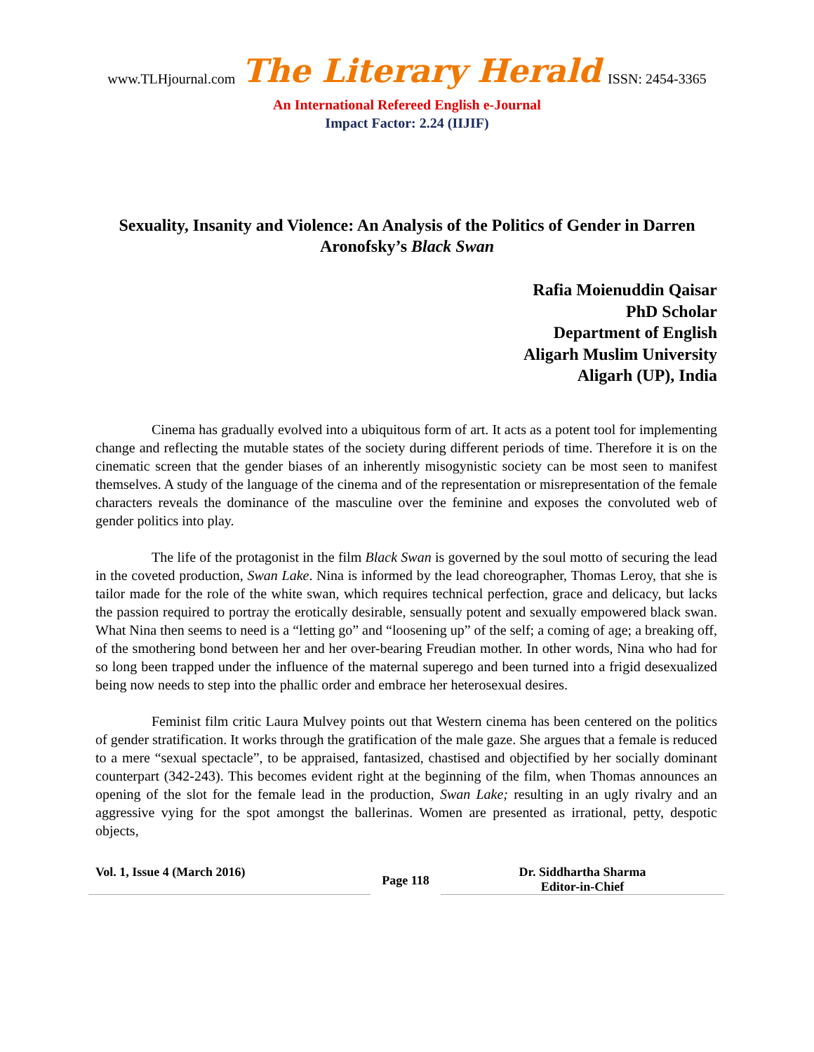www.TLHjournal.com The Literary Herald ISSN: 2454-3365
An International Refereed English e-Journal
Impact Factor: 2.24 (IIJIF)
Sexuality, Insanity and Violence: An Analysis of the Politics of Gender in Darren Aronofsky’s Black Swan
Rafia Moienuddin Qaisar
PhD Scholar
Department of English
Aligarh Muslim University
Aligarh (UP), India
Cinema has gradually evolved into a ubiquitous form of art. It acts as a potent tool for implementing change and reflecting the mutable states of the society during different periods of time. Therefore it is on the cinematic screen that the gender biases of an inherently misogynistic society can be most seen to manifest themselves. A study of the language of the cinema and of the representation or misrepresentation of the female characters reveals the dominance of the masculine over the feminine and exposes the convoluted web of gender politics into play.
The life of the protagonist in the film Black Swan is governed by the soul motto of securing the lead in the coveted production, Swan Lake. Nina is informed by the lead choreographer, Thomas Leroy, that she is tailor made for the role of the white swan, which requires technical perfection, grace and delicacy, but lacks the passion required to portray the erotically desirable, sensually potent and sexually empowered black swan. What Nina then seems to need is a “letting go” and “loosening up” of the self; a coming of age; a breaking off, of the smothering bond between her and her over-bearing Freudian mother. In other words, Nina who had for so long been trapped under the influence of the maternal superego and been turned into a frigid desexualized being now needs to step into the phallic order and embrace her heterosexual desires.
Feminist film critic Laura Mulvey points out that Western cinema has been centered on the politics of gender stratification. It works through the gratification of the male gaze. She argues that a female is reduced to a mere “sexual spectacle”, to be appraised, fantasized, chastised and objectified by her socially dominant counterpart (342-243). This becomes evident right at the beginning of the film, when Thomas announces an opening of the slot for the female lead in the production, Swan Lake; resulting in an ugly rivalry and an aggressive vying for the spot amongst the ballerinas. Women are presented as irrational, petty, despotic objects,
Vol. 1, Issue 4 (March 2016)
Page 118
Dr. Siddhartha Sharma
Editor-in-Chief